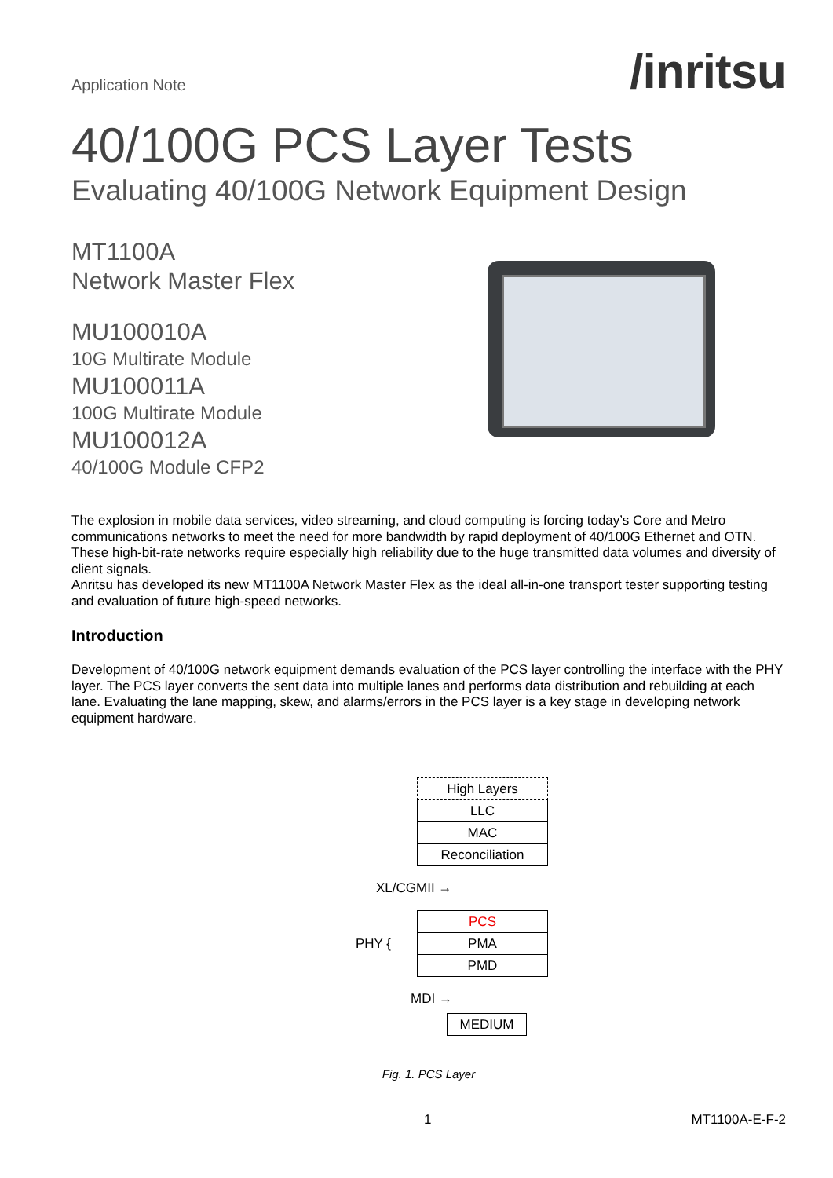Application Note
/inritsu
40/100G PCS Layer Tests
Evaluating 40/100G Network Equipment Design
MT1100A
Network Master Flex
MU100010A
10G Multirate Module
MU100011A
100G Multirate Module
MU100012A
40/100G Module CFP2
The explosion in mobile data services, video streaming, and cloud computing is forcing today’s Core and Metro communications networks to meet the need for more bandwidth by rapid deployment of 40/100G Ethernet and OTN. These high-bit-rate networks require especially high reliability due to the huge transmitted data volumes and diversity of client signals.
Anritsu has developed its new MT1100A Network Master Flex as the ideal all-in-one transport tester supporting testing and evaluation of future high-speed networks.
Introduction
Development of 40/100G network equipment demands evaluation of the PCS layer controlling the interface with the PHY layer. The PCS layer converts the sent data into multiple lanes and performs data distribution and rebuilding at each lane. Evaluating the lane mapping, skew, and alarms/errors in the PCS layer is a key stage in developing network equipment hardware.
High Layers
LLC
MAC
Reconciliation
XL/CGMII →
PCS
PHY {
PMA
PMD
MDI →
MEDIUM
Fig. 1. PCS Layer
1 MT1100A-E-F-2